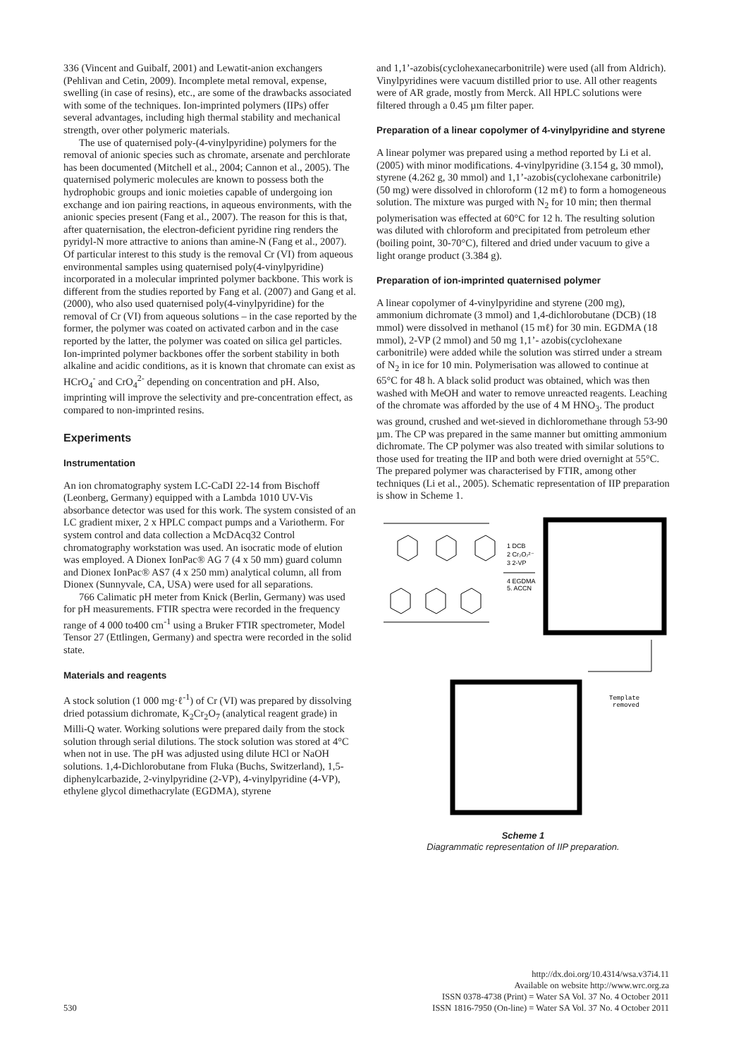336 (Vincent and Guibalf, 2001) and Lewatit-anion exchangers (Pehlivan and Cetin, 2009). Incomplete metal removal, expense, swelling (in case of resins), etc., are some of the drawbacks associated with some of the techniques. Ion-imprinted polymers (IIPs) offer several advantages, including high thermal stability and mechanical strength, over other polymeric materials.
The use of quaternised poly-(4-vinylpyridine) polymers for the removal of anionic species such as chromate, arsenate and perchlorate has been documented (Mitchell et al., 2004; Cannon et al., 2005). The quaternised polymeric molecules are known to possess both the hydrophobic groups and ionic moieties capable of undergoing ion exchange and ion pairing reactions, in aqueous environments, with the anionic species present (Fang et al., 2007). The reason for this is that, after quaternisation, the electron-deficient pyridine ring renders the pyridyl-N more attractive to anions than amine-N (Fang et al., 2007). Of particular interest to this study is the removal Cr (VI) from aqueous environmental samples using quaternised poly(4-vinylpyridine) incorporated in a molecular imprinted polymer backbone. This work is different from the studies reported by Fang et al. (2007) and Gang et al. (2000), who also used quaternised poly(4-vinylpyridine) for the removal of Cr (VI) from aqueous solutions – in the case reported by the former, the polymer was coated on activated carbon and in the case reported by the latter, the polymer was coated on silica gel particles. Ion-imprinted polymer backbones offer the sorbent stability in both alkaline and acidic conditions, as it is known that chromate can exist as HCrO<sub>4</sub><sup>-</sup> and CrO<sub>4</sub><sup>2-</sup> depending on concentration and pH. Also, imprinting will improve the selectivity and pre-concentration effect, as compared to non-imprinted resins.
Experiments
Instrumentation
An ion chromatography system LC-CaDI 22-14 from Bischoff (Leonberg, Germany) equipped with a Lambda 1010 UV-Vis absorbance detector was used for this work. The system consisted of an LC gradient mixer, 2 x HPLC compact pumps and a Variotherm. For system control and data collection a McDAcq32 Control chromatography workstation was used. An isocratic mode of elution was employed. A Dionex IonPac® AG 7 (4 x 50 mm) guard column and Dionex IonPac® AS7 (4 x 250 mm) analytical column, all from Dionex (Sunnyvale, CA, USA) were used for all separations.
766 Calimatic pH meter from Knick (Berlin, Germany) was used for pH measurements. FTIR spectra were recorded in the frequency range of 4 000 to400 cm<sup>-1</sup> using a Bruker FTIR spectrometer, Model Tensor 27 (Ettlingen, Germany) and spectra were recorded in the solid state.
Materials and reagents
A stock solution (1 000 mg·ℓ<sup>-1</sup>) of Cr (VI) was prepared by dissolving dried potassium dichromate, K<sub>2</sub>Cr<sub>2</sub>O<sub>7</sub> (analytical reagent grade) in Milli-Q water. Working solutions were prepared daily from the stock solution through serial dilutions. The stock solution was stored at 4°C when not in use. The pH was adjusted using dilute HCl or NaOH solutions. 1,4-Dichlorobutane from Fluka (Buchs, Switzerland), 1,5-diphenylcarbazide, 2-vinylpyridine (2-VP), 4-vinylpyridine (4-VP), ethylene glycol dimethacrylate (EGDMA), styrene
and 1,1’-azobis(cyclohexanecarbonitrile) were used (all from Aldrich). Vinylpyridines were vacuum distilled prior to use. All other reagents were of AR grade, mostly from Merck. All HPLC solutions were filtered through a 0.45 µm filter paper.
Preparation of a linear copolymer of 4-vinylpyridine and styrene
A linear polymer was prepared using a method reported by Li et al. (2005) with minor modifications. 4-vinylpyridine (3.154 g, 30 mmol), styrene (4.262 g, 30 mmol) and 1,1’-azobis(cyclohexane carbonitrile) (50 mg) were dissolved in chloroform (12 mℓ) to form a homogeneous solution. The mixture was purged with N<sub>2</sub> for 10 min; then thermal polymerisation was effected at 60°C for 12 h. The resulting solution was diluted with chloroform and precipitated from petroleum ether (boiling point, 30-70°C), filtered and dried under vacuum to give a light orange product (3.384 g).
Preparation of ion-imprinted quaternised polymer
A linear copolymer of 4-vinylpyridine and styrene (200 mg), ammonium dichromate (3 mmol) and 1,4-dichlorobutane (DCB) (18 mmol) were dissolved in methanol (15 mℓ) for 30 min. EGDMA (18 mmol), 2-VP (2 mmol) and 50 mg 1,1’- azobis(cyclohexane carbonitrile) were added while the solution was stirred under a stream of N<sub>2</sub> in ice for 10 min. Polymerisation was allowed to continue at 65°C for 48 h. A black solid product was obtained, which was then washed with MeOH and water to remove unreacted reagents. Leaching of the chromate was afforded by the use of 4 M HNO<sub>3</sub>. The product was ground, crushed and wet-sieved in dichloromethane through 53-90 µm. The CP was prepared in the same manner but omitting ammonium dichromate. The CP polymer was also treated with similar solutions to those used for treating the IIP and both were dried overnight at 55°C. The prepared polymer was characterised by FTIR, among other techniques (Li et al., 2005). Schematic representation of IIP preparation is show in Scheme 1.
1 DCB
2 Cr₂O₇²⁻
3 2-VP
4 EGDMA
5. ACCN
Template
removed
Scheme 1
Diagrammatic representation of IIP preparation.
530
http://dx.doi.org/10.4314/wsa.v37i4.11
Available on website http://www.wrc.org.za
ISSN 0378-4738 (Print) = Water SA Vol. 37 No. 4 October 2011
ISSN 1816-7950 (On-line) = Water SA Vol. 37 No. 4 October 2011